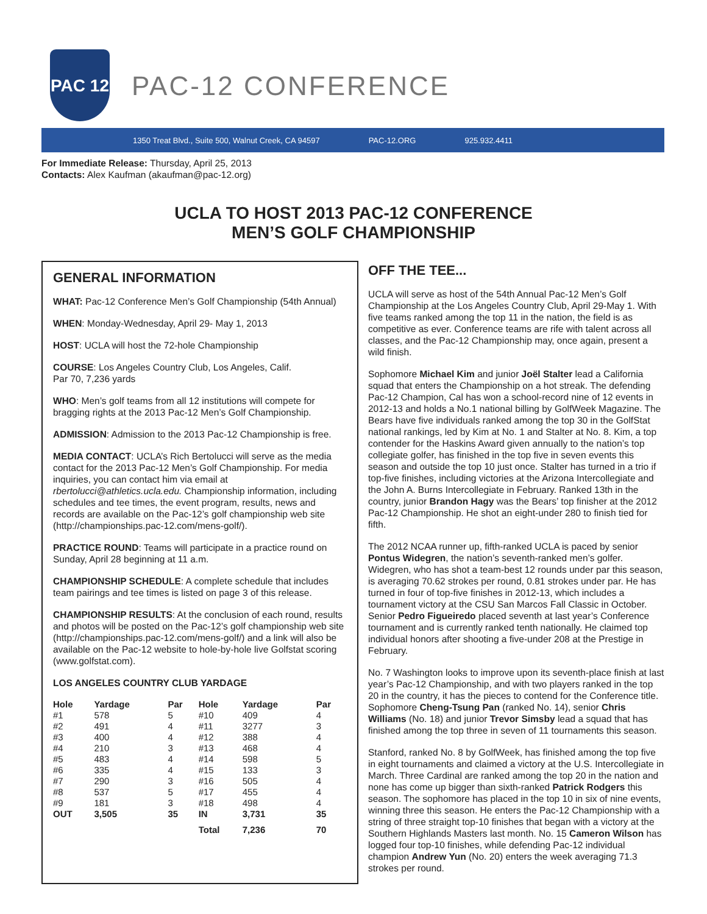PAC 12
PAC-12 CONFERENCE
1350 Treat Blvd., Suite 500, Walnut Creek, CA 94597 PAC-12.ORG 925.932.4411
For Immediate Release: Thursday, April 25, 2013
Contacts: Alex Kaufman (akaufman@pac-12.org)
UCLA TO HOST 2013 PAC-12 CONFERENCE
MEN’S GOLF CHAMPIONSHIP
GENERAL INFORMATION
WHAT: Pac-12 Conference Men’s Golf Championship (54th Annual)
WHEN: Monday-Wednesday, April 29- May 1, 2013
HOST: UCLA will host the 72-hole Championship
COURSE: Los Angeles Country Club, Los Angeles, Calif.
Par 70, 7,236 yards
WHO: Men’s golf teams from all 12 institutions will compete for bragging rights at the 2013 Pac-12 Men’s Golf Championship.
ADMISSION: Admission to the 2013 Pac-12 Championship is free.
MEDIA CONTACT: UCLA’s Rich Bertolucci will serve as the media contact for the 2013 Pac-12 Men’s Golf Championship. For media inquiries, you can contact him via email at rbertolucci@athletics.ucla.edu. Championship information, including schedules and tee times, the event program, results, news and records are available on the Pac-12’s golf championship web site (http://championships.pac-12.com/mens-golf/).
PRACTICE ROUND: Teams will participate in a practice round on Sunday, April 28 beginning at 11 a.m.
CHAMPIONSHIP SCHEDULE: A complete schedule that includes team pairings and tee times is listed on page 3 of this release.
CHAMPIONSHIP RESULTS: At the conclusion of each round, results and photos will be posted on the Pac-12’s golf championship web site (http://championships.pac-12.com/mens-golf/) and a link will also be available on the Pac-12 website to hole-by-hole live Golfstat scoring (www.golfstat.com).
LOS ANGELES COUNTRY CLUB YARDAGE
| Hole | Yardage | Par | | Hole | Yardage | Par |
| --- | --- | --- | --- | --- | --- | --- |
| #1 | 578 | 5 | | #10 | 409 | 4 |
| #2 | 491 | 4 | | #11 | 3277 | 3 |
| #3 | 400 | 4 | | #12 | 388 | 4 |
| #4 | 210 | 3 | | #13 | 468 | 4 |
| #5 | 483 | 4 | | #14 | 598 | 5 |
| #6 | 335 | 4 | | #15 | 133 | 3 |
| #7 | 290 | 3 | | #16 | 505 | 4 |
| #8 | 537 | 5 | | #17 | 455 | 4 |
| #9 | 181 | 3 | | #18 | 498 | 4 |
| OUT | 3,505 | 35 | | IN | 3,731 | 35 |
| | | | | Total | 7,236 | 70 |
OFF THE TEE...
UCLA will serve as host of the 54th Annual Pac-12 Men’s Golf Championship at the Los Angeles Country Club, April 29-May 1. With five teams ranked among the top 11 in the nation, the field is as competitive as ever. Conference teams are rife with talent across all classes, and the Pac-12 Championship may, once again, present a wild finish.
Sophomore Michael Kim and junior Joël Stalter lead a California squad that enters the Championship on a hot streak. The defending Pac-12 Champion, Cal has won a school-record nine of 12 events in 2012-13 and holds a No.1 national billing by GolfWeek Magazine. The Bears have five individuals ranked among the top 30 in the GolfStat national rankings, led by Kim at No. 1 and Stalter at No. 8. Kim, a top contender for the Haskins Award given annually to the nation’s top collegiate golfer, has finished in the top five in seven events this season and outside the top 10 just once. Stalter has turned in a trio if top-five finishes, including victories at the Arizona Intercollegiate and the John A. Burns Intercollegiate in February. Ranked 13th in the country, junior Brandon Hagy was the Bears’ top finisher at the 2012 Pac-12 Championship. He shot an eight-under 280 to finish tied for fifth.
The 2012 NCAA runner up, fifth-ranked UCLA is paced by senior Pontus Widegren, the nation’s seventh-ranked men’s golfer. Widegren, who has shot a team-best 12 rounds under par this season, is averaging 70.62 strokes per round, 0.81 strokes under par. He has turned in four of top-five finishes in 2012-13, which includes a tournament victory at the CSU San Marcos Fall Classic in October. Senior Pedro Figueiredo placed seventh at last year’s Conference tournament and is currently ranked tenth nationally. He claimed top individual honors after shooting a five-under 208 at the Prestige in February.
No. 7 Washington looks to improve upon its seventh-place finish at last year’s Pac-12 Championship, and with two players ranked in the top 20 in the country, it has the pieces to contend for the Conference title. Sophomore Cheng-Tsung Pan (ranked No. 14), senior Chris Williams (No. 18) and junior Trevor Simsby lead a squad that has finished among the top three in seven of 11 tournaments this season.
Stanford, ranked No. 8 by GolfWeek, has finished among the top five in eight tournaments and claimed a victory at the U.S. Intercollegiate in March. Three Cardinal are ranked among the top 20 in the nation and none has come up bigger than sixth-ranked Patrick Rodgers this season. The sophomore has placed in the top 10 in six of nine events, winning three this season. He enters the Pac-12 Championship with a string of three straight top-10 finishes that began with a victory at the Southern Highlands Masters last month. No. 15 Cameron Wilson has logged four top-10 finishes, while defending Pac-12 individual champion Andrew Yun (No. 20) enters the week averaging 71.3 strokes per round.